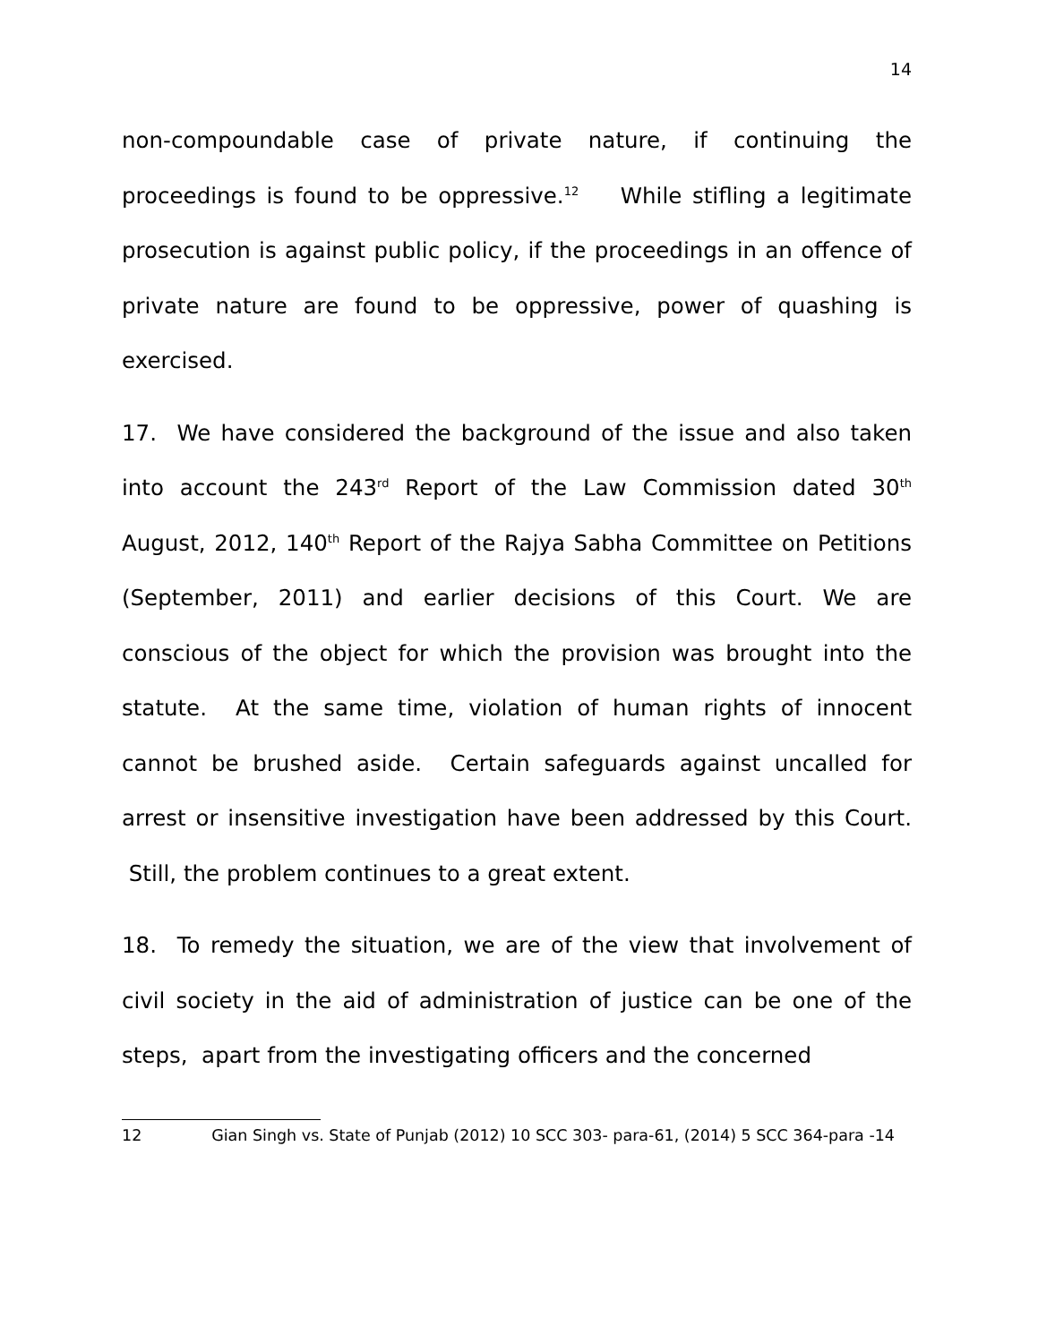14
non-compoundable case of private nature, if continuing the proceedings is found to be oppressive.<sup>12</sup> While stifling a legitimate prosecution is against public policy, if the proceedings in an offence of private nature are found to be oppressive, power of quashing is exercised.
17. We have considered the background of the issue and also taken into account the 243<sup>rd</sup> Report of the Law Commission dated 30<sup>th</sup> August, 2012, 140<sup>th</sup> Report of the Rajya Sabha Committee on Petitions (September, 2011) and earlier decisions of this Court. We are conscious of the object for which the provision was brought into the statute. At the same time, violation of human rights of innocent cannot be brushed aside. Certain safeguards against uncalled for arrest or insensitive investigation have been addressed by this Court. Still, the problem continues to a great extent.
18. To remedy the situation, we are of the view that involvement of civil society in the aid of administration of justice can be one of the steps, apart from the investigating officers and the concerned
12 Gian Singh vs. State of Punjab (2012) 10 SCC 303- para-61, (2014) 5 SCC 364-para -14